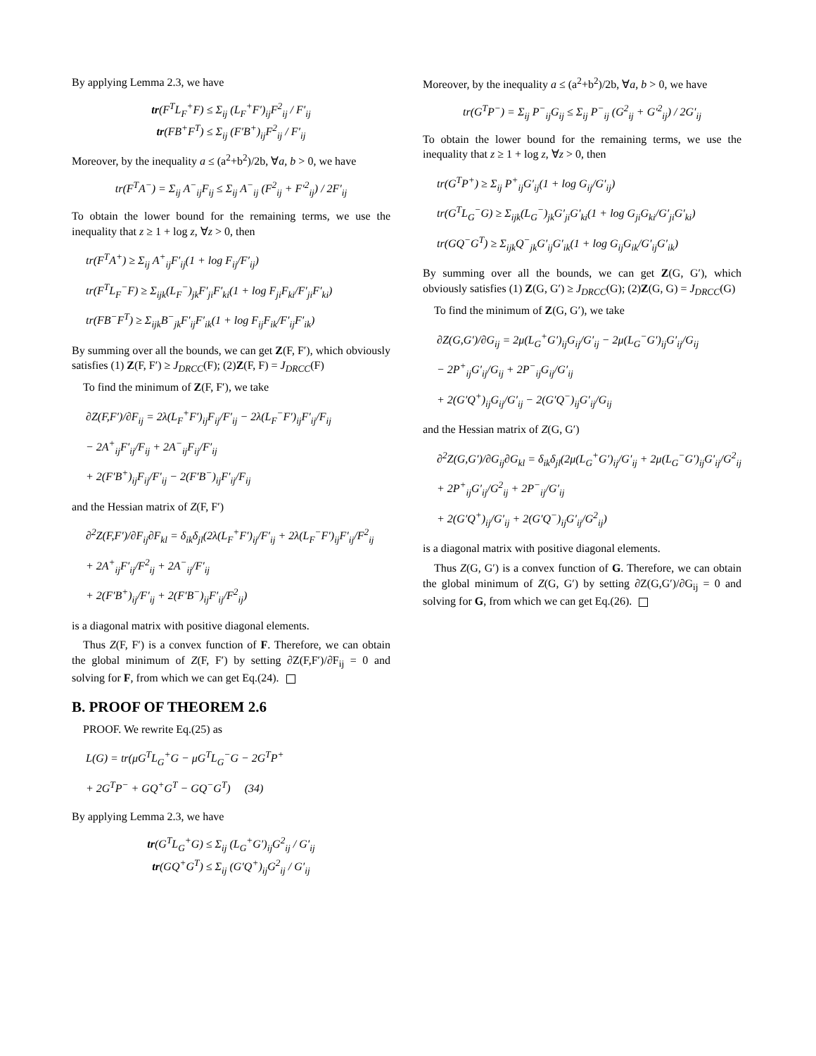By applying Lemma 2.3, we have
tr(F<sup>T</sup>L<sub>F</sub><sup>+</sup>F) ≤ Σ<sub>ij</sub> (L<sub>F</sub><sup>+</sup>F′)<sub>ij</sub>F<sup>2</sup><sub>ij</sub> / F′<sub>ij</sub>
tr(FB<sup>+</sup>F<sup>T</sup>) ≤ Σ<sub>ij</sub> (F′B<sup>+</sup>)<sub>ij</sub>F<sup>2</sup><sub>ij</sub> / F′<sub>ij</sub>
Moreover, by the inequality a ≤ (a<sup>2</sup>+b<sup>2</sup>)/2b, ∀a, b > 0, we have
tr(F<sup>T</sup>A<sup>−</sup>) = Σ<sub>ij</sub> A<sup>−</sup><sub>ij</sub>F<sub>ij</sub> ≤ Σ<sub>ij</sub> A<sup>−</sup><sub>ij</sub> (F<sup>2</sup><sub>ij</sub> + F′<sup>2</sup><sub>ij</sub>) / 2F′<sub>ij</sub>
To obtain the lower bound for the remaining terms, we use the inequality that z ≥ 1 + log z, ∀z > 0, then
tr(F<sup>T</sup>A<sup>+</sup>) ≥ Σ<sub>ij</sub> A<sup>+</sup><sub>ij</sub>F′<sub>ij</sub>(1 + log F<sub>ij</sub>/F′<sub>ij</sub>)
tr(F<sup>T</sup>L<sub>F</sub><sup>−</sup>F) ≥ Σ<sub>ijk</sub>(L<sub>F</sub><sup>−</sup>)<sub>jk</sub>F′<sub>ji</sub>F′<sub>ki</sub>(1 + log F<sub>ji</sub>F<sub>ki</sub>/F′<sub>ji</sub>F′<sub>ki</sub>)
tr(FB<sup>−</sup>F<sup>T</sup>) ≥ Σ<sub>ijk</sub>B<sup>−</sup><sub>jk</sub>F′<sub>ij</sub>F′<sub>ik</sub>(1 + log F<sub>ij</sub>F<sub>ik</sub>/F′<sub>ij</sub>F′<sub>ik</sub>)
By summing over all the bounds, we can get Z(F, F′), which obviously satisfies (1) Z(F, F′) ≥ J<sub>DRCC</sub>(F); (2)Z(F, F) = J<sub>DRCC</sub>(F)
To find the minimum of Z(F, F′), we take
∂Z(F,F′)/∂F<sub>ij</sub> = 2λ(L<sub>F</sub><sup>+</sup>F′)<sub>ij</sub>F<sub>ij</sub>/F′<sub>ij</sub> − 2λ(L<sub>F</sub><sup>−</sup>F′)<sub>ij</sub>F′<sub>ij</sub>/F<sub>ij</sub>
− 2A<sup>+</sup><sub>ij</sub>F′<sub>ij</sub>/F<sub>ij</sub> + 2A<sup>−</sup><sub>ij</sub>F<sub>ij</sub>/F′<sub>ij</sub>
+ 2(F′B<sup>+</sup>)<sub>ij</sub>F<sub>ij</sub>/F′<sub>ij</sub> − 2(F′B<sup>−</sup>)<sub>ij</sub>F′<sub>ij</sub>/F<sub>ij</sub>
and the Hessian matrix of Z(F, F′)
∂<sup>2</sup>Z(F,F′)/∂F<sub>ij</sub>∂F<sub>kl</sub> = δ<sub>ik</sub>δ<sub>jl</sub>(2λ(L<sub>F</sub><sup>+</sup>F′)<sub>ij</sub>/F′<sub>ij</sub> + 2λ(L<sub>F</sub><sup>−</sup>F′)<sub>ij</sub>F′<sub>ij</sub>/F<sup>2</sup><sub>ij</sub>
+ 2A<sup>+</sup><sub>ij</sub>F′<sub>ij</sub>/F<sup>2</sup><sub>ij</sub> + 2A<sup>−</sup><sub>ij</sub>/F′<sub>ij</sub>
+ 2(F′B<sup>+</sup>)<sub>ij</sub>/F′<sub>ij</sub> + 2(F′B<sup>−</sup>)<sub>ij</sub>F′<sub>ij</sub>/F<sup>2</sup><sub>ij</sub>)
is a diagonal matrix with positive diagonal elements.
Thus Z(F, F′) is a convex function of F. Therefore, we can obtain the global minimum of Z(F, F′) by setting ∂Z(F,F′)/∂F<sub>ij</sub> = 0 and solving for F, from which we can get Eq.(24).
B. PROOF OF THEOREM 2.6
PROOF. We rewrite Eq.(25) as
L(G) = tr(μG<sup>T</sup>L<sub>G</sub><sup>+</sup>G − μG<sup>T</sup>L<sub>G</sub><sup>−</sup>G − 2G<sup>T</sup>P<sup>+</sup>
+ 2G<sup>T</sup>P<sup>−</sup> + GQ<sup>+</sup>G<sup>T</sup> − GQ<sup>−</sup>G<sup>T</sup>) (34)
By applying Lemma 2.3, we have
tr(G<sup>T</sup>L<sub>G</sub><sup>+</sup>G) ≤ Σ<sub>ij</sub> (L<sub>G</sub><sup>+</sup>G′)<sub>ij</sub>G<sup>2</sup><sub>ij</sub> / G′<sub>ij</sub>
tr(GQ<sup>+</sup>G<sup>T</sup>) ≤ Σ<sub>ij</sub> (G′Q<sup>+</sup>)<sub>ij</sub>G<sup>2</sup><sub>ij</sub> / G′<sub>ij</sub>
Moreover, by the inequality a ≤ (a<sup>2</sup>+b<sup>2</sup>)/2b, ∀a, b > 0, we have
tr(G<sup>T</sup>P<sup>−</sup>) = Σ<sub>ij</sub> P<sup>−</sup><sub>ij</sub>G<sub>ij</sub> ≤ Σ<sub>ij</sub> P<sup>−</sup><sub>ij</sub> (G<sup>2</sup><sub>ij</sub> + G′<sup>2</sup><sub>ij</sub>) / 2G′<sub>ij</sub>
To obtain the lower bound for the remaining terms, we use the inequality that z ≥ 1 + log z, ∀z > 0, then
tr(G<sup>T</sup>P<sup>+</sup>) ≥ Σ<sub>ij</sub> P<sup>+</sup><sub>ij</sub>G′<sub>ij</sub>(1 + log G<sub>ij</sub>/G′<sub>ij</sub>)
tr(G<sup>T</sup>L<sub>G</sub><sup>−</sup>G) ≥ Σ<sub>ijk</sub>(L<sub>G</sub><sup>−</sup>)<sub>jk</sub>G′<sub>ji</sub>G′<sub>ki</sub>(1 + log G<sub>ji</sub>G<sub>ki</sub>/G′<sub>ji</sub>G′<sub>ki</sub>)
tr(GQ<sup>−</sup>G<sup>T</sup>) ≥ Σ<sub>ijk</sub>Q<sup>−</sup><sub>jk</sub>G′<sub>ij</sub>G′<sub>ik</sub>(1 + log G<sub>ij</sub>G<sub>ik</sub>/G′<sub>ij</sub>G′<sub>ik</sub>)
By summing over all the bounds, we can get Z(G, G′), which obviously satisfies (1) Z(G, G′) ≥ J<sub>DRCC</sub>(G); (2)Z(G, G) = J<sub>DRCC</sub>(G)
To find the minimum of Z(G, G′), we take
∂Z(G,G′)/∂G<sub>ij</sub> = 2μ(L<sub>G</sub><sup>+</sup>G′)<sub>ij</sub>G<sub>ij</sub>/G′<sub>ij</sub> − 2μ(L<sub>G</sub><sup>−</sup>G′)<sub>ij</sub>G′<sub>ij</sub>/G<sub>ij</sub>
− 2P<sup>+</sup><sub>ij</sub>G′<sub>ij</sub>/G<sub>ij</sub> + 2P<sup>−</sup><sub>ij</sub>G<sub>ij</sub>/G′<sub>ij</sub>
+ 2(G′Q<sup>+</sup>)<sub>ij</sub>G<sub>ij</sub>/G′<sub>ij</sub> − 2(G′Q<sup>−</sup>)<sub>ij</sub>G′<sub>ij</sub>/G<sub>ij</sub>
and the Hessian matrix of Z(G, G′)
∂<sup>2</sup>Z(G,G′)/∂G<sub>ij</sub>∂G<sub>kl</sub> = δ<sub>ik</sub>δ<sub>jl</sub>(2μ(L<sub>G</sub><sup>+</sup>G′)<sub>ij</sub>/G′<sub>ij</sub> + 2μ(L<sub>G</sub><sup>−</sup>G′)<sub>ij</sub>G′<sub>ij</sub>/G<sup>2</sup><sub>ij</sub>
+ 2P<sup>+</sup><sub>ij</sub>G′<sub>ij</sub>/G<sup>2</sup><sub>ij</sub> + 2P<sup>−</sup><sub>ij</sub>/G′<sub>ij</sub>
+ 2(G′Q<sup>+</sup>)<sub>ij</sub>/G′<sub>ij</sub> + 2(G′Q<sup>−</sup>)<sub>ij</sub>G′<sub>ij</sub>/G<sup>2</sup><sub>ij</sub>)
is a diagonal matrix with positive diagonal elements.
Thus Z(G, G′) is a convex function of G. Therefore, we can obtain the global minimum of Z(G, G′) by setting ∂Z(G,G′)/∂G<sub>ij</sub> = 0 and solving for G, from which we can get Eq.(26).